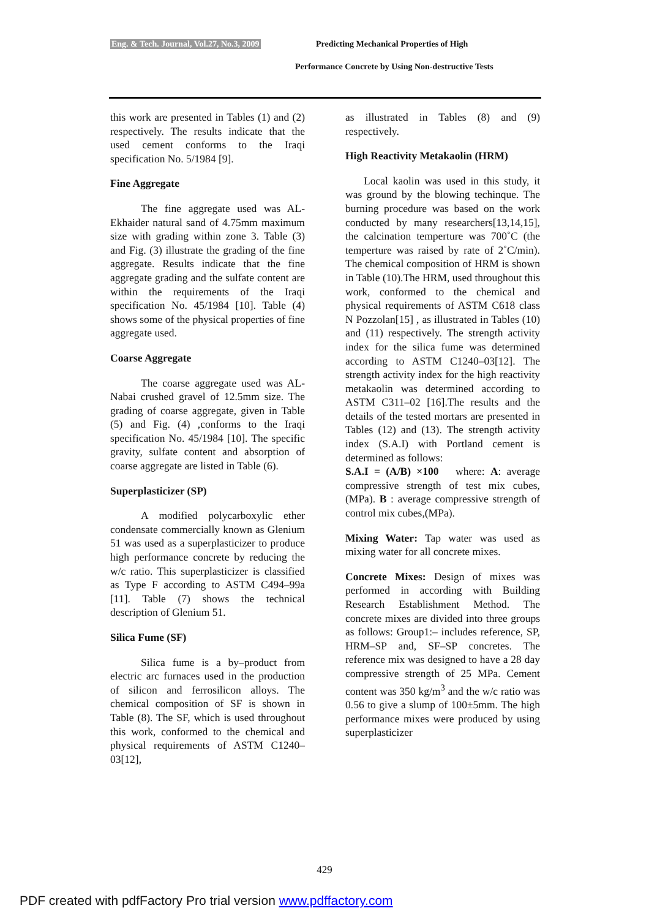Eng. & Tech. Journal, Vol.27, No.3, 2009
Predicting Mechanical Properties of High
Performance Concrete by Using Non-destructive Tests
this work are presented in Tables (1) and (2) respectively. The results indicate that the used cement conforms to the Iraqi specification No. 5/1984 [9].
Fine Aggregate
The fine aggregate used was AL-Ekhaider natural sand of 4.75mm maximum size with grading within zone 3. Table (3) and Fig. (3) illustrate the grading of the fine aggregate. Results indicate that the fine aggregate grading and the sulfate content are within the requirements of the Iraqi specification No. 45/1984 [10]. Table (4) shows some of the physical properties of fine aggregate used.
Coarse Aggregate
The coarse aggregate used was AL-Nabai crushed gravel of 12.5mm size. The grading of coarse aggregate, given in Table (5) and Fig. (4) ,conforms to the Iraqi specification No. 45/1984 [10]. The specific gravity, sulfate content and absorption of coarse aggregate are listed in Table (6).
Superplasticizer (SP)
A modified polycarboxylic ether condensate commercially known as Glenium 51 was used as a superplasticizer to produce high performance concrete by reducing the w/c ratio. This superplasticizer is classified as Type F according to ASTM C494–99a [11]. Table (7) shows the technical description of Glenium 51.
Silica Fume (SF)
Silica fume is a by–product from electric arc furnaces used in the production of silicon and ferrosilicon alloys. The chemical composition of SF is shown in Table (8). The SF, which is used throughout this work, conformed to the chemical and physical requirements of ASTM C1240–03[12],
as illustrated in Tables (8) and (9) respectively.
High Reactivity Metakaolin (HRM)
Local kaolin was used in this study, it was ground by the blowing techinque. The burning procedure was based on the work conducted by many researchers[13,14,15], the calcination temperture was 700˚C (the temperture was raised by rate of 2˚C/min). The chemical composition of HRM is shown in Table (10).The HRM, used throughout this work, conformed to the chemical and physical requirements of ASTM C618 class N Pozzolan[15] , as illustrated in Tables (10) and (11) respectively. The strength activity index for the silica fume was determined according to ASTM C1240–03[12]. The strength activity index for the high reactivity metakaolin was determined according to ASTM C311–02 [16].The results and the details of the tested mortars are presented in Tables (12) and (13). The strength activity index (S.A.I) with Portland cement is determined as follows:
S.A.I = (A/B) ×100 where: A: average compressive strength of test mix cubes,(MPa). B : average compressive strength of control mix cubes,(MPa).
Mixing Water: Tap water was used as mixing water for all concrete mixes.
Concrete Mixes: Design of mixes was performed in according with Building Research Establishment Method. The concrete mixes are divided into three groups as follows: Group1:– includes reference, SP, HRM–SP and, SF–SP concretes. The reference mix was designed to have a 28 day compressive strength of 25 MPa. Cement content was 350 kg/m<sup>3</sup> and the w/c ratio was 0.56 to give a slump of 100±5mm. The high performance mixes were produced by using superplasticizer
429
PDF created with pdfFactory Pro trial version www.pdffactory.com